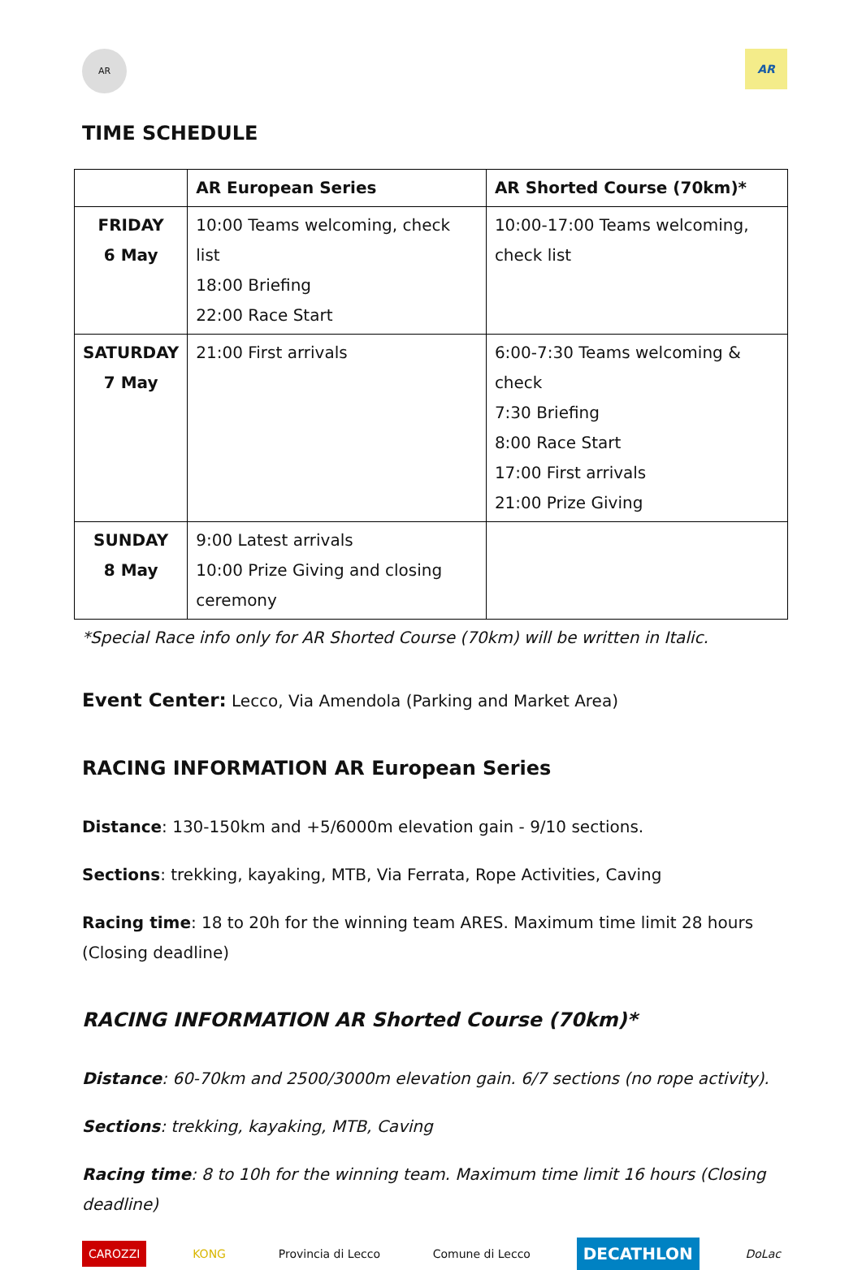AR
AR
TIME SCHEDULE
| | AR European Series | AR Shorted Course (70km)* |
| --- | --- | --- |
| FRIDAY 6 May | 10:00 Teams welcoming, check list 18:00 Briefing 22:00 Race Start | 10:00-17:00 Teams welcoming, check list |
| SATURDAY 7 May | 21:00 First arrivals | 6:00-7:30 Teams welcoming & check 7:30 Briefing 8:00 Race Start 17:00 First arrivals 21:00 Prize Giving |
| SUNDAY 8 May | 9:00 Latest arrivals 10:00 Prize Giving and closing ceremony | |
*Special Race info only for AR Shorted Course (70km) will be written in Italic.
Event Center: Lecco, Via Amendola (Parking and Market Area)
RACING INFORMATION AR European Series
Distance: 130-150km and +5/6000m elevation gain - 9/10 sections.
Sections: trekking, kayaking, MTB, Via Ferrata, Rope Activities, Caving
Racing time: 18 to 20h for the winning team ARES. Maximum time limit 28 hours (Closing deadline)
RACING INFORMATION AR Shorted Course (70km)*
Distance: 60-70km and 2500/3000m elevation gain. 6/7 sections (no rope activity).
Sections: trekking, kayaking, MTB, Caving
Racing time: 8 to 10h for the winning team. Maximum time limit 16 hours (Closing deadline)
CAROZZI KONG Provincia di Lecco Comune di Lecco DECATHLON DoLac